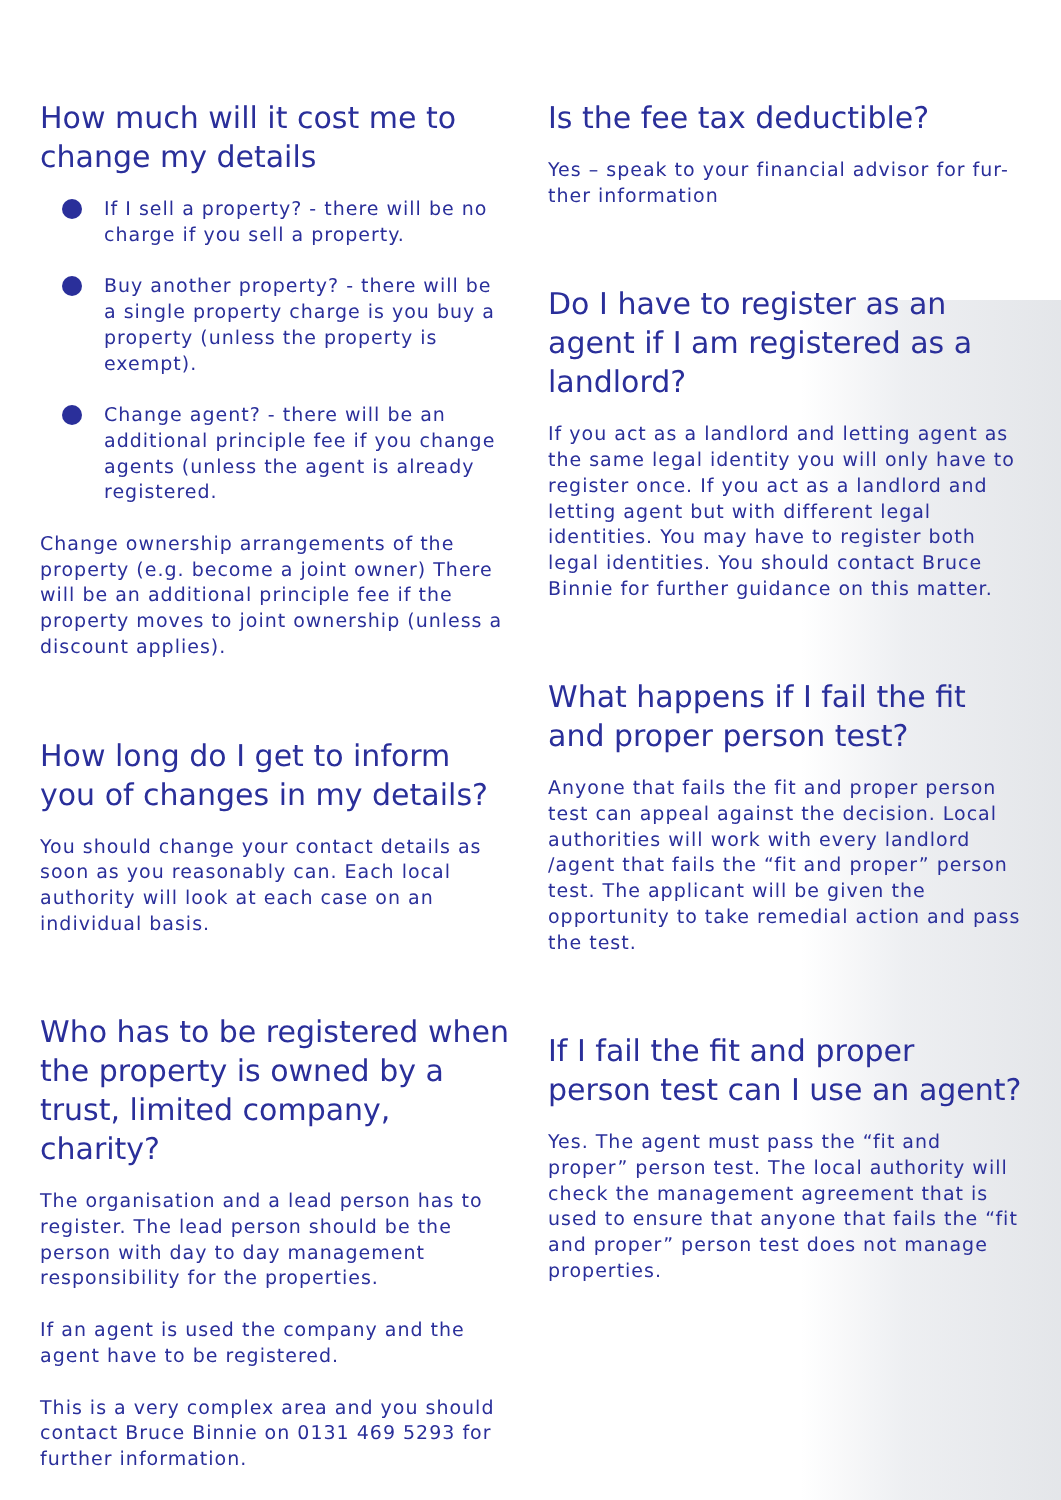How much will it cost me to change my details
If I sell a property? - there will be no charge if you sell a property.
Buy another property? - there will be a single property charge is you buy a property (unless the property is exempt).
Change agent? - there will be an additional principle fee if you change agents (unless the agent is already registered.
Change ownership arrangements of the property (e.g. become a joint owner) There will be an additional principle fee if the property moves to joint ownership (unless a discount applies).
How long do I get to inform you of changes in my details?
You should change your contact details as soon as you reasonably can. Each local authority will look at each case on an individual basis.
Who has to be registered when the property is owned by a trust, limited company, charity?
The organisation and a lead person has to register. The lead person should be the person with day to day management responsibility for the properties.
If an agent is used the company and the agent have to be registered.
This is a very complex area and you should contact Bruce Binnie on 0131 469 5293 for further information.
Is the fee tax deductible?
Yes – speak to your financial advisor for fur-ther information
Do I have to register as an agent if I am registered as a landlord?
If you act as a landlord and letting agent as the same legal identity you will only have to register once. If you act as a landlord and letting agent but with different legal identities. You may have to register both legal identities. You should contact Bruce Binnie for further guidance on this matter.
What happens if I fail the fit and proper person test?
Anyone that fails the fit and proper person test can appeal against the decision. Local authorities will work with every landlord /agent that fails the “fit and proper” person test. The applicant will be given the opportunity to take remedial action and pass the test.
If I fail the fit and proper person test can I use an agent?
Yes. The agent must pass the “fit and proper” person test. The local authority will check the management agreement that is used to ensure that anyone that fails the “fit and proper” person test does not manage properties.